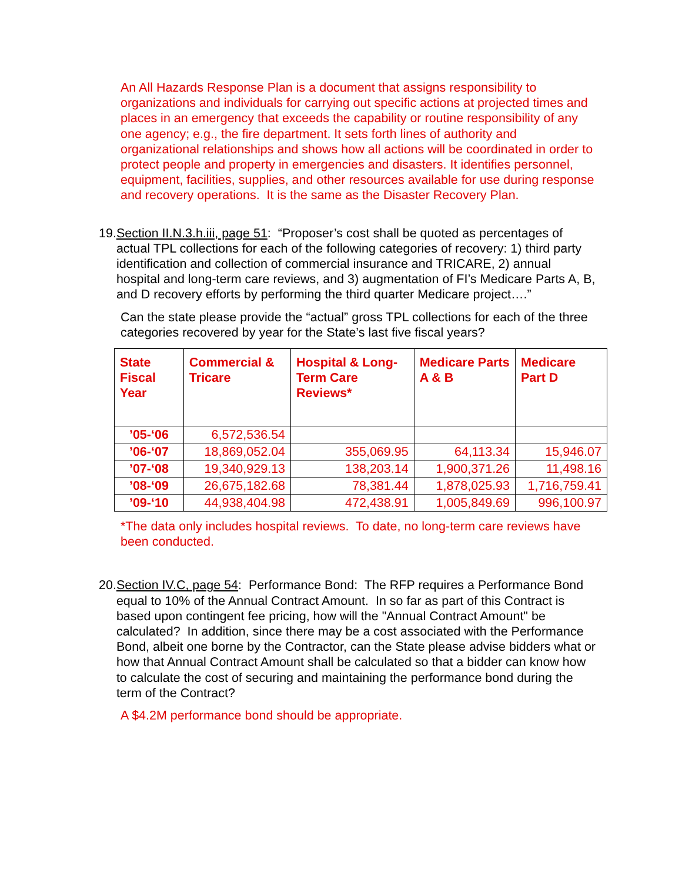An All Hazards Response Plan is a document that assigns responsibility to organizations and individuals for carrying out specific actions at projected times and places in an emergency that exceeds the capability or routine responsibility of any one agency; e.g., the fire department. It sets forth lines of authority and organizational relationships and shows how all actions will be coordinated in order to protect people and property in emergencies and disasters. It identifies personnel, equipment, facilities, supplies, and other resources available for use during response and recovery operations. It is the same as the Disaster Recovery Plan.
19.
Section II.N.3.h.iii, page 51: “Proposer’s cost shall be quoted as percentages of actual TPL collections for each of the following categories of recovery: 1) third party identification and collection of commercial insurance and TRICARE, 2) annual hospital and long-term care reviews, and 3) augmentation of FI’s Medicare Parts A, B, and D recovery efforts by performing the third quarter Medicare project….”
Can the state please provide the “actual” gross TPL collections for each of the three categories recovered by year for the State’s last five fiscal years?
| State Fiscal Year | Commercial & Tricare | Hospital & Long-Term Care Reviews* | Medicare Parts A & B | Medicare Part D |
| --- | --- | --- | --- | --- |
| ’05-‘06 | 6,572,536.54 | | | |
| ’06-‘07 | 18,869,052.04 | 355,069.95 | 64,113.34 | 15,946.07 |
| ’07-‘08 | 19,340,929.13 | 138,203.14 | 1,900,371.26 | 11,498.16 |
| ’08-‘09 | 26,675,182.68 | 78,381.44 | 1,878,025.93 | 1,716,759.41 |
| ’09-‘10 | 44,938,404.98 | 472,438.91 | 1,005,849.69 | 996,100.97 |
*The data only includes hospital reviews. To date, no long-term care reviews have been conducted.
20.
Section IV.C, page 54: Performance Bond: The RFP requires a Performance Bond equal to 10% of the Annual Contract Amount. In so far as part of this Contract is based upon contingent fee pricing, how will the "Annual Contract Amount" be calculated? In addition, since there may be a cost associated with the Performance Bond, albeit one borne by the Contractor, can the State please advise bidders what or how that Annual Contract Amount shall be calculated so that a bidder can know how to calculate the cost of securing and maintaining the performance bond during the term of the Contract?
A $4.2M performance bond should be appropriate.